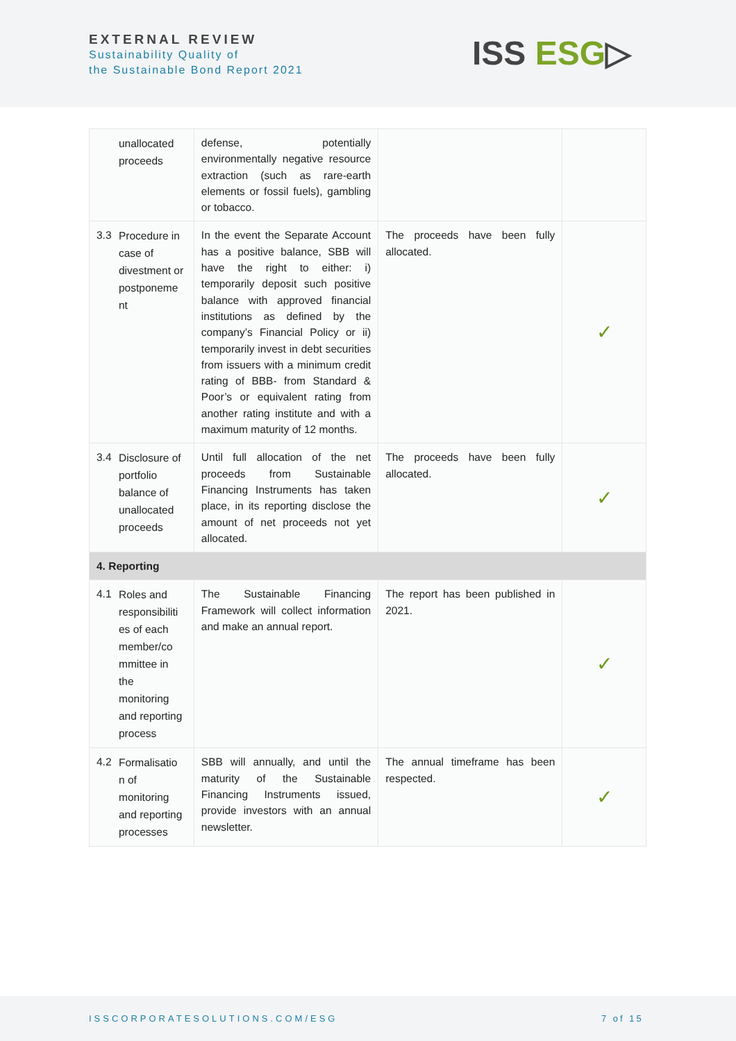EXTERNAL REVIEW
Sustainability Quality of
the Sustainable Bond Report 2021
ISS ESG▷
| unallocated proceeds | defense, potentially environmentally negative resource extraction (such as rare-earth elements or fossil fuels), gambling or tobacco. | | |
| 3.3 Procedure in case of divestment or postponeme nt | In the event the Separate Account has a positive balance, SBB will have the right to either: i) temporarily deposit such positive balance with approved financial institutions as defined by the company’s Financial Policy or ii) temporarily invest in debt securities from issuers with a minimum credit rating of BBB- from Standard & Poor’s or equivalent rating from another rating institute and with a maximum maturity of 12 months. | The proceeds have been fully allocated. | ✓ |
| 3.4 Disclosure of portfolio balance of unallocated proceeds | Until full allocation of the net proceeds from Sustainable Financing Instruments has taken place, in its reporting disclose the amount of net proceeds not yet allocated. | The proceeds have been fully allocated. | ✓ |
| 4. Reporting | | | |
| 4.1 Roles and responsibiliti es of each member/co mmittee in the monitoring and reporting process | The Sustainable Financing Framework will collect information and make an annual report. | The report has been published in 2021. | ✓ |
| 4.2 Formalisatio n of monitoring and reporting processes | SBB will annually, and until the maturity of the Sustainable Financing Instruments issued, provide investors with an annual newsletter. | The annual timeframe has been respected. | ✓ |
ISSCORPORATESOLUTIONS.COM/ESG 7 of 15